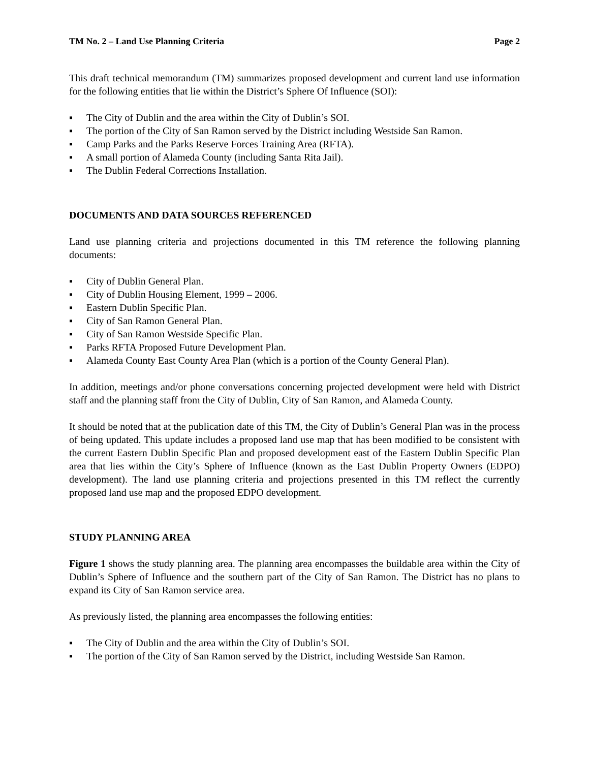TM No. 2 – Land Use Planning Criteria Page 2
This draft technical memorandum (TM) summarizes proposed development and current land use information for the following entities that lie within the District’s Sphere Of Influence (SOI):
▪ The City of Dublin and the area within the City of Dublin’s SOI.
▪ The portion of the City of San Ramon served by the District including Westside San Ramon.
▪ Camp Parks and the Parks Reserve Forces Training Area (RFTA).
▪ A small portion of Alameda County (including Santa Rita Jail).
▪ The Dublin Federal Corrections Installation.
DOCUMENTS AND DATA SOURCES REFERENCED
Land use planning criteria and projections documented in this TM reference the following planning documents:
▪ City of Dublin General Plan.
▪ City of Dublin Housing Element, 1999 – 2006.
▪ Eastern Dublin Specific Plan.
▪ City of San Ramon General Plan.
▪ City of San Ramon Westside Specific Plan.
▪ Parks RFTA Proposed Future Development Plan.
▪ Alameda County East County Area Plan (which is a portion of the County General Plan).
In addition, meetings and/or phone conversations concerning projected development were held with District staff and the planning staff from the City of Dublin, City of San Ramon, and Alameda County.
It should be noted that at the publication date of this TM, the City of Dublin’s General Plan was in the process of being updated. This update includes a proposed land use map that has been modified to be consistent with the current Eastern Dublin Specific Plan and proposed development east of the Eastern Dublin Specific Plan area that lies within the City’s Sphere of Influence (known as the East Dublin Property Owners (EDPO) development). The land use planning criteria and projections presented in this TM reflect the currently proposed land use map and the proposed EDPO development.
STUDY PLANNING AREA
Figure 1 shows the study planning area. The planning area encompasses the buildable area within the City of Dublin’s Sphere of Influence and the southern part of the City of San Ramon. The District has no plans to expand its City of San Ramon service area.
As previously listed, the planning area encompasses the following entities:
▪ The City of Dublin and the area within the City of Dublin’s SOI.
▪ The portion of the City of San Ramon served by the District, including Westside San Ramon.